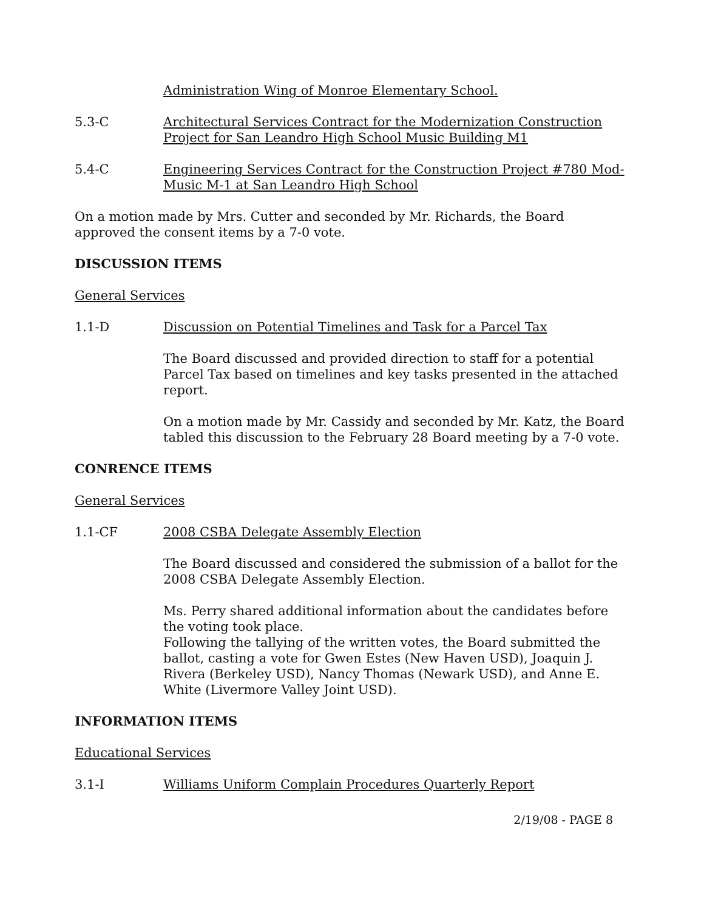Administration Wing of Monroe Elementary School.
5.3-C Architectural Services Contract for the Modernization Construction Project for San Leandro High School Music Building M1
5.4-C Engineering Services Contract for the Construction Project #780 Mod-Music M-1 at San Leandro High School
On a motion made by Mrs. Cutter and seconded by Mr. Richards, the Board approved the consent items by a 7-0 vote.
DISCUSSION ITEMS
General Services
1.1-D Discussion on Potential Timelines and Task for a Parcel Tax
The Board discussed and provided direction to staff for a potential Parcel Tax based on timelines and key tasks presented in the attached report.
On a motion made by Mr. Cassidy and seconded by Mr. Katz, the Board tabled this discussion to the February 28 Board meeting by a 7-0 vote.
CONRENCE ITEMS
General Services
1.1-CF 2008 CSBA Delegate Assembly Election
The Board discussed and considered the submission of a ballot for the 2008 CSBA Delegate Assembly Election.
Ms. Perry shared additional information about the candidates before the voting took place.
Following the tallying of the written votes, the Board submitted the ballot, casting a vote for Gwen Estes (New Haven USD), Joaquin J. Rivera (Berkeley USD), Nancy Thomas (Newark USD), and Anne E. White (Livermore Valley Joint USD).
INFORMATION ITEMS
Educational Services
3.1-I Williams Uniform Complain Procedures Quarterly Report
2/19/08 - PAGE 8